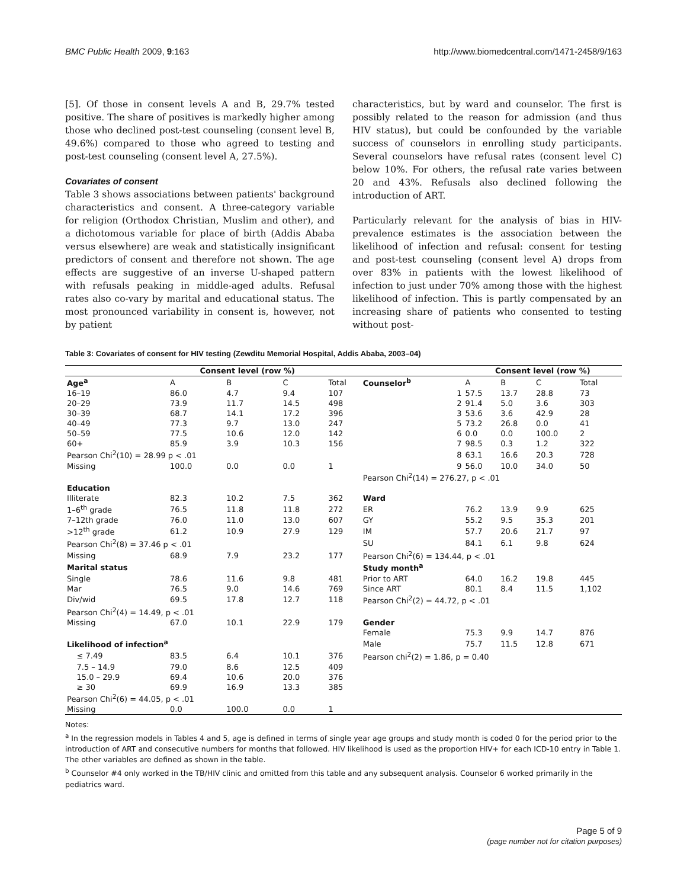BMC Public Health 2009, 9:163 http://www.biomedcentral.com/1471-2458/9/163
[5]. Of those in consent levels A and B, 29.7% tested positive. The share of positives is markedly higher among those who declined post-test counseling (consent level B, 49.6%) compared to those who agreed to testing and post-test counseling (consent level A, 27.5%).
Covariates of consent
Table 3 shows associations between patients' background characteristics and consent. A three-category variable for religion (Orthodox Christian, Muslim and other), and a dichotomous variable for place of birth (Addis Ababa versus elsewhere) are weak and statistically insignificant predictors of consent and therefore not shown. The age effects are suggestive of an inverse U-shaped pattern with refusals peaking in middle-aged adults. Refusal rates also co-vary by marital and educational status. The most pronounced variability in consent is, however, not by patient
characteristics, but by ward and counselor. The first is possibly related to the reason for admission (and thus HIV status), but could be confounded by the variable success of counselors in enrolling study participants. Several counselors have refusal rates (consent level C) below 10%. For others, the refusal rate varies between 20 and 43%. Refusals also declined following the introduction of ART.
Particularly relevant for the analysis of bias in HIV-prevalence estimates is the association between the likelihood of infection and refusal: consent for testing and post-test counseling (consent level A) drops from over 83% in patients with the lowest likelihood of infection to just under 70% among those with the highest likelihood of infection. This is partly compensated by an increasing share of patients who consented to testing without post-
Table 3: Covariates of consent for HIV testing (Zewditu Memorial Hospital, Addis Ababa, 2003–04)
| | Consent level (row %) | | | | | Consent level (row %) | | | |
| --- | --- | --- | --- | --- | --- | --- | --- | --- | --- |
| Age<sup>a</sup> | A | B | C | Total | Counselor<sup>b</sup> | A | B | C | Total |
| 16–19 | 86.0 | 4.7 | 9.4 | 107 | 1 | 57.5 | 13.7 | 28.8 | 73 |
| 20–29 | 73.9 | 11.7 | 14.5 | 498 | 2 | 91.4 | 5.0 | 3.6 | 303 |
| 30–39 | 68.7 | 14.1 | 17.2 | 396 | 3 | 53.6 | 3.6 | 42.9 | 28 |
| 40–49 | 77.3 | 9.7 | 13.0 | 247 | 5 | 73.2 | 26.8 | 0.0 | 41 |
| 50–59 | 77.5 | 10.6 | 12.0 | 142 | 6 | 0.0 | 0.0 | 100.0 | 2 |
| 60+ | 85.9 | 3.9 | 10.3 | 156 | 7 | 98.5 | 0.3 | 1.2 | 322 |
| Pearson Chi<sup>2</sup>(10) = 28.99 p < .01 | | | | | 8 | 63.1 | 16.6 | 20.3 | 728 |
| Missing | 100.0 | 0.0 | 0.0 | 1 | 9 | 56.0 | 10.0 | 34.0 | 50 |
| | | | | | Pearson Chi<sup>2</sup>(14) = 276.27, p < .01 | | | | |
| Education | | | | | | | | | |
| Illiterate | 82.3 | 10.2 | 7.5 | 362 | Ward | | | | |
| 1–6<sup>th</sup> grade | 76.5 | 11.8 | 11.8 | 272 | ER | 76.2 | 13.9 | 9.9 | 625 |
| 7–12th grade | 76.0 | 11.0 | 13.0 | 607 | GY | 55.2 | 9.5 | 35.3 | 201 |
| >12<sup>th</sup> grade | 61.2 | 10.9 | 27.9 | 129 | IM | 57.7 | 20.6 | 21.7 | 97 |
| Pearson Chi<sup>2</sup>(8) = 37.46 p < .01 | | | | | SU | 84.1 | 6.1 | 9.8 | 624 |
| Missing | 68.9 | 7.9 | 23.2 | 177 | Pearson Chi<sup>2</sup>(6) = 134.44, p < .01 | | | | |
| Marital status | | | | | Study month<sup>a</sup> | | | | |
| Single | 78.6 | 11.6 | 9.8 | 481 | Prior to ART | 64.0 | 16.2 | 19.8 | 445 |
| Mar | 76.5 | 9.0 | 14.6 | 769 | Since ART | 80.1 | 8.4 | 11.5 | 1,102 |
| Div/wid | 69.5 | 17.8 | 12.7 | 118 | Pearson Chi<sup>2</sup>(2) = 44.72, p < .01 | | | | |
| Pearson Chi<sup>2</sup>(4) = 14.49, p < .01 | | | | | | | | | |
| Missing | 67.0 | 10.1 | 22.9 | 179 | Gender | | | | |
| | | | | | Female | 75.3 | 9.9 | 14.7 | 876 |
| Likelihood of infection<sup>a</sup> | | | | | Male | 75.7 | 11.5 | 12.8 | 671 |
| ≤ 7.49 | 83.5 | 6.4 | 10.1 | 376 | Pearson chi<sup>2</sup>(2) = 1.86, p = 0.40 | | | | |
| 7.5 – 14.9 | 79.0 | 8.6 | 12.5 | 409 | | | | | |
| 15.0 – 29.9 | 69.4 | 10.6 | 20.0 | 376 | | | | | |
| ≥ 30 | 69.9 | 16.9 | 13.3 | 385 | | | | | |
| Pearson Chi<sup>2</sup>(6) = 44.05, p < .01 | | | | | | | | | |
| Missing | 0.0 | 100.0 | 0.0 | 1 | | | | | |
Notes:
<sup>a</sup> In the regression models in Tables 4 and 5, age is defined in terms of single year age groups and study month is coded 0 for the period prior to the introduction of ART and consecutive numbers for months that followed. HIV likelihood is used as the proportion HIV+ for each ICD-10 entry in Table 1. The other variables are defined as shown in the table.
<sup>b</sup> Counselor #4 only worked in the TB/HIV clinic and omitted from this table and any subsequent analysis. Counselor 6 worked primarily in the pediatrics ward.
Page 5 of 9
(page number not for citation purposes)